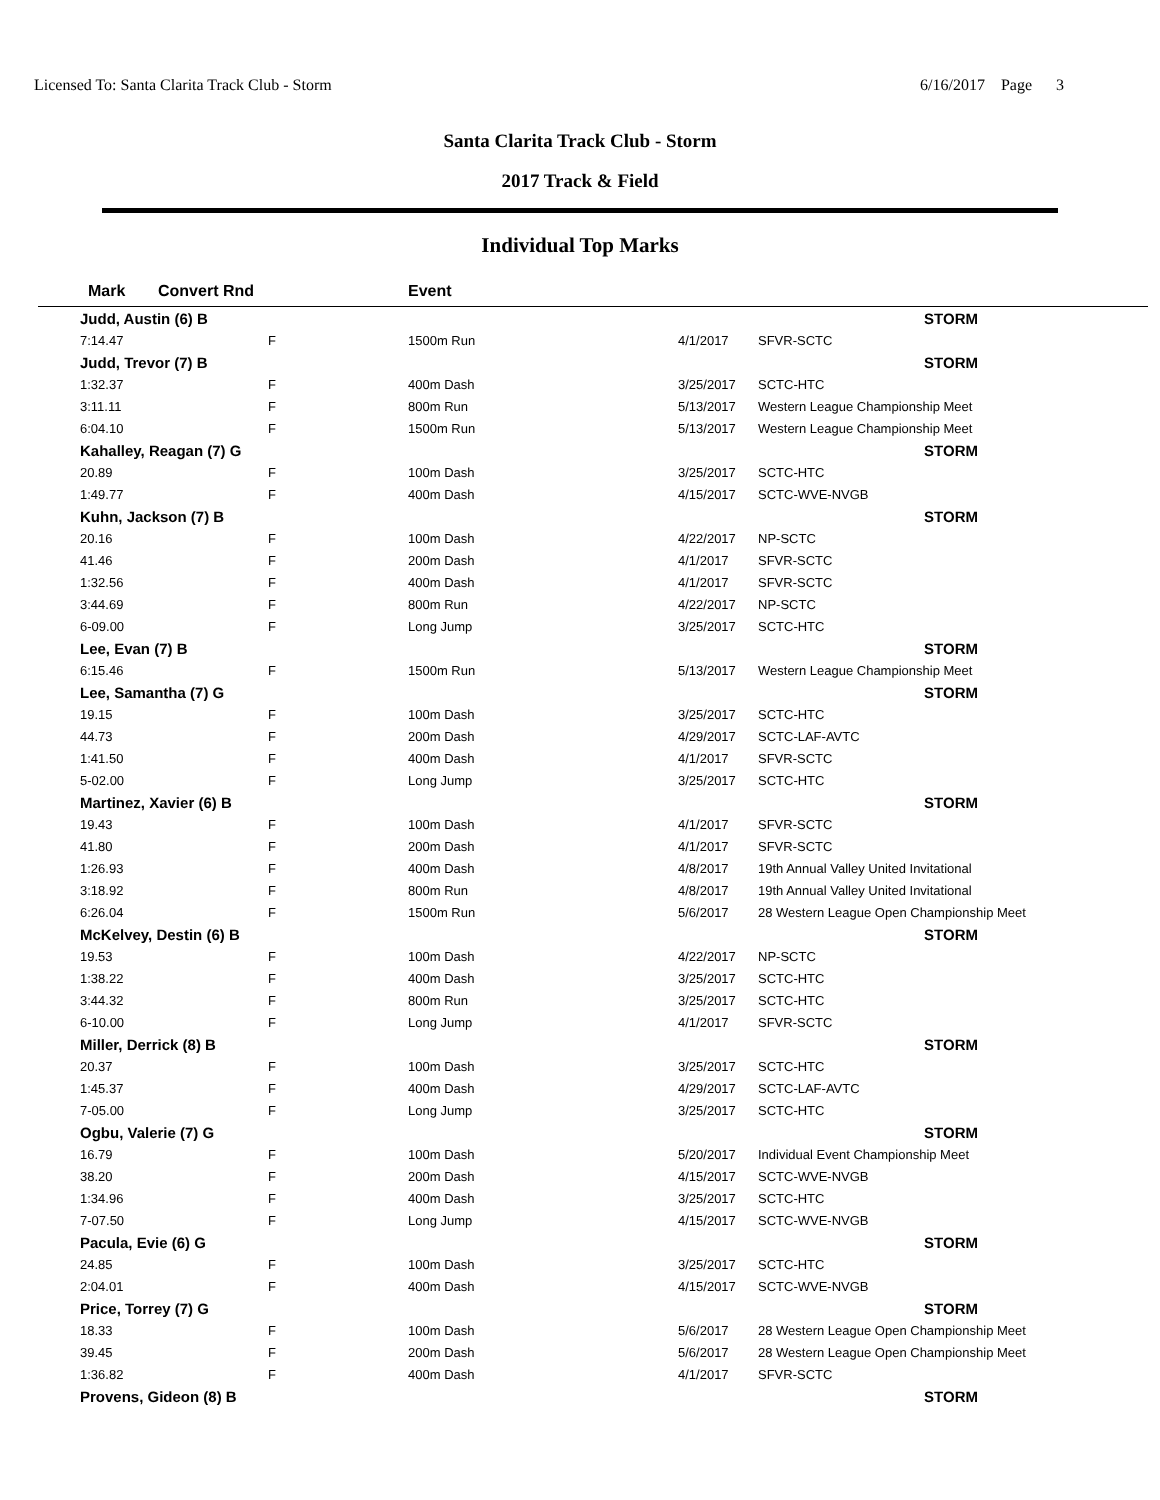Licensed To: Santa Clarita Track Club - Storm 6/16/2017 Page 3
Santa Clarita Track Club - Storm
2017 Track & Field
Individual Top Marks
| Mark | Convert Rnd | | Event | | |
| --- | --- | --- | --- | --- | --- |
| Judd, Austin (6) B | | | | | STORM |
| 7:14.47 | | F | 1500m Run | 4/1/2017 | SFVR-SCTC |
| Judd, Trevor (7) B | | | | | STORM |
| 1:32.37 | | F | 400m Dash | 3/25/2017 | SCTC-HTC |
| 3:11.11 | | F | 800m Run | 5/13/2017 | Western League Championship Meet |
| 6:04.10 | | F | 1500m Run | 5/13/2017 | Western League Championship Meet |
| Kahalley, Reagan (7) G | | | | | STORM |
| 20.89 | | F | 100m Dash | 3/25/2017 | SCTC-HTC |
| 1:49.77 | | F | 400m Dash | 4/15/2017 | SCTC-WVE-NVGB |
| Kuhn, Jackson (7) B | | | | | STORM |
| 20.16 | | F | 100m Dash | 4/22/2017 | NP-SCTC |
| 41.46 | | F | 200m Dash | 4/1/2017 | SFVR-SCTC |
| 1:32.56 | | F | 400m Dash | 4/1/2017 | SFVR-SCTC |
| 3:44.69 | | F | 800m Run | 4/22/2017 | NP-SCTC |
| 6-09.00 | | F | Long Jump | 3/25/2017 | SCTC-HTC |
| Lee, Evan (7) B | | | | | STORM |
| 6:15.46 | | F | 1500m Run | 5/13/2017 | Western League Championship Meet |
| Lee, Samantha (7) G | | | | | STORM |
| 19.15 | | F | 100m Dash | 3/25/2017 | SCTC-HTC |
| 44.73 | | F | 200m Dash | 4/29/2017 | SCTC-LAF-AVTC |
| 1:41.50 | | F | 400m Dash | 4/1/2017 | SFVR-SCTC |
| 5-02.00 | | F | Long Jump | 3/25/2017 | SCTC-HTC |
| Martinez, Xavier (6) B | | | | | STORM |
| 19.43 | | F | 100m Dash | 4/1/2017 | SFVR-SCTC |
| 41.80 | | F | 200m Dash | 4/1/2017 | SFVR-SCTC |
| 1:26.93 | | F | 400m Dash | 4/8/2017 | 19th Annual Valley United Invitational |
| 3:18.92 | | F | 800m Run | 4/8/2017 | 19th Annual Valley United Invitational |
| 6:26.04 | | F | 1500m Run | 5/6/2017 | 28 Western League Open Championship Meet |
| McKelvey, Destin (6) B | | | | | STORM |
| 19.53 | | F | 100m Dash | 4/22/2017 | NP-SCTC |
| 1:38.22 | | F | 400m Dash | 3/25/2017 | SCTC-HTC |
| 3:44.32 | | F | 800m Run | 3/25/2017 | SCTC-HTC |
| 6-10.00 | | F | Long Jump | 4/1/2017 | SFVR-SCTC |
| Miller, Derrick (8) B | | | | | STORM |
| 20.37 | | F | 100m Dash | 3/25/2017 | SCTC-HTC |
| 1:45.37 | | F | 400m Dash | 4/29/2017 | SCTC-LAF-AVTC |
| 7-05.00 | | F | Long Jump | 3/25/2017 | SCTC-HTC |
| Ogbu, Valerie (7) G | | | | | STORM |
| 16.79 | | F | 100m Dash | 5/20/2017 | Individual Event Championship Meet |
| 38.20 | | F | 200m Dash | 4/15/2017 | SCTC-WVE-NVGB |
| 1:34.96 | | F | 400m Dash | 3/25/2017 | SCTC-HTC |
| 7-07.50 | | F | Long Jump | 4/15/2017 | SCTC-WVE-NVGB |
| Pacula, Evie (6) G | | | | | STORM |
| 24.85 | | F | 100m Dash | 3/25/2017 | SCTC-HTC |
| 2:04.01 | | F | 400m Dash | 4/15/2017 | SCTC-WVE-NVGB |
| Price, Torrey (7) G | | | | | STORM |
| 18.33 | | F | 100m Dash | 5/6/2017 | 28 Western League Open Championship Meet |
| 39.45 | | F | 200m Dash | 5/6/2017 | 28 Western League Open Championship Meet |
| 1:36.82 | | F | 400m Dash | 4/1/2017 | SFVR-SCTC |
| Provens, Gideon (8) B | | | | | STORM |